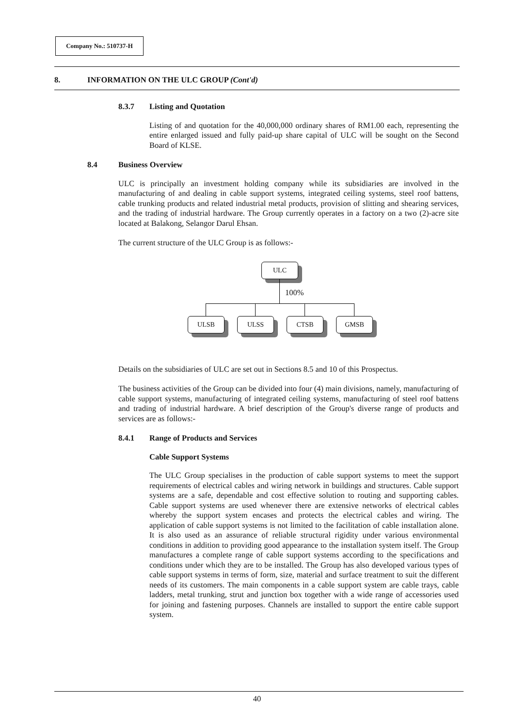Company No.: 510737-H
8. INFORMATION ON THE ULC GROUP (Cont'd)
8.3.7 Listing and Quotation
Listing of and quotation for the 40,000,000 ordinary shares of RM1.00 each, representing the entire enlarged issued and fully paid-up share capital of ULC will be sought on the Second Board of KLSE.
8.4 Business Overview
ULC is principally an investment holding company while its subsidiaries are involved in the manufacturing of and dealing in cable support systems, integrated ceiling systems, steel roof battens, cable trunking products and related industrial metal products, provision of slitting and shearing services, and the trading of industrial hardware. The Group currently operates in a factory on a two (2)-acre site located at Balakong, Selangor Darul Ehsan.
The current structure of the ULC Group is as follows:-
ULC
100%
ULSB ULSS CTSB GMSB
Details on the subsidiaries of ULC are set out in Sections 8.5 and 10 of this Prospectus.
The business activities of the Group can be divided into four (4) main divisions, namely, manufacturing of cable support systems, manufacturing of integrated ceiling systems, manufacturing of steel roof battens and trading of industrial hardware. A brief description of the Group's diverse range of products and services are as follows:-
8.4.1 Range of Products and Services
Cable Support Systems
The ULC Group specialises in the production of cable support systems to meet the support requirements of electrical cables and wiring network in buildings and structures. Cable support systems are a safe, dependable and cost effective solution to routing and supporting cables. Cable support systems are used whenever there are extensive networks of electrical cables whereby the support system encases and protects the electrical cables and wiring. The application of cable support systems is not limited to the facilitation of cable installation alone. It is also used as an assurance of reliable structural rigidity under various environmental conditions in addition to providing good appearance to the installation system itself. The Group manufactures a complete range of cable support systems according to the specifications and conditions under which they are to be installed. The Group has also developed various types of cable support systems in terms of form, size, material and surface treatment to suit the different needs of its customers. The main components in a cable support system are cable trays, cable ladders, metal trunking, strut and junction box together with a wide range of accessories used for joining and fastening purposes. Channels are installed to support the entire cable support system.
40